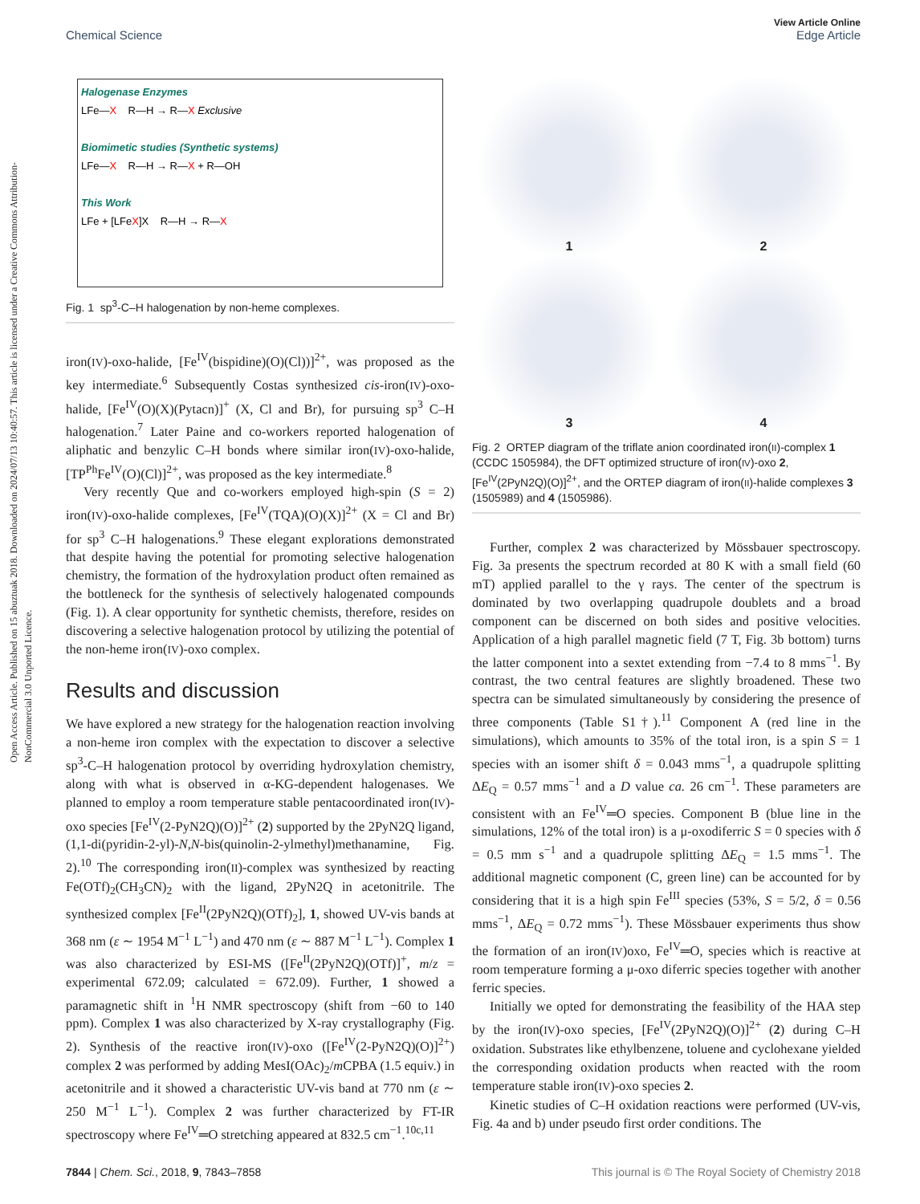Open Access Article. Published on 15 abuztuak 2018. Downloaded on 2024/07/13 10:40:57. This article is licensed under a Creative Commons Attribution-NonCommercial 3.0 Unported Licence.
View Article Online
Edge Article
Chemical Science
Halogenase Enzymes
LFe—X R—H → R—X Exclusive
Biomimetic studies (Synthetic systems)
LFe—X R—H → R—X + R—OH
This Work
LFe + [LFeX]X R—H → R—X
Fig. 1 sp<sup>3</sup>-C–H halogenation by non-heme complexes.
iron(IV)-oxo-halide, [Fe<sup>IV</sup>(bispidine)(O)(Cl))]<sup>2+</sup>, was proposed as the key intermediate.<sup>6</sup> Subsequently Costas synthesized cis-iron(IV)-oxo-halide, [Fe<sup>IV</sup>(O)(X)(Pytacn)]<sup>+</sup> (X, Cl and Br), for pursuing sp<sup>3</sup> C–H halogenation.<sup>7</sup> Later Paine and co-workers reported halogenation of aliphatic and benzylic C–H bonds where similar iron(IV)-oxo-halide, [TP<sup>Ph</sup>Fe<sup>IV</sup>(O)(Cl)]<sup>2+</sup>, was proposed as the key intermediate.<sup>8</sup>
Very recently Que and co-workers employed high-spin (S = 2) iron(IV)-oxo-halide complexes, [Fe<sup>IV</sup>(TQA)(O)(X)]<sup>2+</sup> (X = Cl and Br) for sp<sup>3</sup> C–H halogenations.<sup>9</sup> These elegant explorations demonstrated that despite having the potential for promoting selective halogenation chemistry, the formation of the hydroxylation product often remained as the bottleneck for the synthesis of selectively halogenated compounds (Fig. 1). A clear opportunity for synthetic chemists, therefore, resides on discovering a selective halogenation protocol by utilizing the potential of the non-heme iron(IV)-oxo complex.
Results and discussion
We have explored a new strategy for the halogenation reaction involving a non-heme iron complex with the expectation to discover a selective sp<sup>3</sup>-C–H halogenation protocol by overriding hydroxylation chemistry, along with what is observed in α-KG-dependent halogenases. We planned to employ a room temperature stable pentacoordinated iron(IV)-oxo species [Fe<sup>IV</sup>(2-PyN2Q)(O)]<sup>2+</sup> (2) supported by the 2PyN2Q ligand, (1,1-di(pyridin-2-yl)-N,N-bis(quinolin-2-ylmethyl)methanamine, Fig. 2).<sup>10</sup> The corresponding iron(II)-complex was synthesized by reacting Fe(OTf)<sub>2</sub>(CH<sub>3</sub>CN)<sub>2</sub> with the ligand, 2PyN2Q in acetonitrile. The synthesized complex [Fe<sup>II</sup>(2PyN2Q)(OTf)<sub>2</sub>], 1, showed UV-vis bands at 368 nm (ε ∼ 1954 M<sup>−1</sup> L<sup>−1</sup>) and 470 nm (ε ∼ 887 M<sup>−1</sup> L<sup>−1</sup>). Complex 1 was also characterized by ESI-MS ([Fe<sup>II</sup>(2PyN2Q)(OTf)]<sup>+</sup>, m/z = experimental 672.09; calculated = 672.09). Further, 1 showed a paramagnetic shift in <sup>1</sup>H NMR spectroscopy (shift from −60 to 140 ppm). Complex 1 was also characterized by X-ray crystallography (Fig. 2). Synthesis of the reactive iron(IV)-oxo ([Fe<sup>IV</sup>(2-PyN2Q)(O)]<sup>2+</sup>) complex 2 was performed by adding MesI(OAc)<sub>2</sub>/m CPBA (1.5 equiv.) in acetonitrile and it showed a characteristic UV-vis band at 770 nm (ε ∼ 250 M<sup>−1</sup> L<sup>−1</sup>). Complex 2 was further characterized by FT-IR spectroscopy where Fe<sup>IV</sup>═O stretching appeared at 832.5 cm<sup>−1</sup>.<sup>10c,11</sup>
1
2
3
4
Fig. 2 ORTEP diagram of the triflate anion coordinated iron(II)-complex 1 (CCDC 1505984), the DFT optimized structure of iron(IV)-oxo 2, [Fe<sup>IV</sup>(2PyN2Q)(O)]<sup>2+</sup>, and the ORTEP diagram of iron(II)-halide complexes 3 (1505989) and 4 (1505986).
Further, complex 2 was characterized by Mössbauer spectroscopy. Fig. 3a presents the spectrum recorded at 80 K with a small field (60 mT) applied parallel to the γ rays. The center of the spectrum is dominated by two overlapping quadrupole doublets and a broad component can be discerned on both sides and positive velocities. Application of a high parallel magnetic field (7 T, Fig. 3b bottom) turns the latter component into a sextet extending from −7.4 to 8 mms<sup>−1</sup>. By contrast, the two central features are slightly broadened. These two spectra can be simulated simultaneously by considering the presence of three components (Table S1†).<sup>11</sup> Component A (red line in the simulations), which amounts to 35% of the total iron, is a spin S = 1 species with an isomer shift δ = 0.043 mms<sup>−1</sup>, a quadrupole splitting ΔE<sub>Q</sub> = 0.57 mms<sup>−1</sup> and a D value ca. 26 cm<sup>−1</sup>. These parameters are consistent with an Fe<sup>IV</sup>═O species. Component B (blue line in the simulations, 12% of the total iron) is a μ-oxodiferric S = 0 species with δ = 0.5 mm s<sup>−1</sup> and a quadrupole splitting ΔE<sub>Q</sub> = 1.5 mms<sup>−1</sup>. The additional magnetic component (C, green line) can be accounted for by considering that it is a high spin Fe<sup>III</sup> species (53%, S = 5/2, δ = 0.56 mms<sup>−1</sup>, ΔE<sub>Q</sub> = 0.72 mms<sup>−1</sup>). These Mössbauer experiments thus show the formation of an iron(IV)oxo, Fe<sup>IV</sup>═O, species which is reactive at room temperature forming a μ-oxo diferric species together with another ferric species.
Initially we opted for demonstrating the feasibility of the HAA step by the iron(IV)-oxo species, [Fe<sup>IV</sup>(2PyN2Q)(O)]<sup>2+</sup> (2) during C–H oxidation. Substrates like ethylbenzene, toluene and cyclohexane yielded the corresponding oxidation products when reacted with the room temperature stable iron(IV)-oxo species 2.
Kinetic studies of C–H oxidation reactions were performed (UV-vis, Fig. 4a and b) under pseudo first order conditions. The
This journal is © The Royal Society of Chemistry 2018 7844 | Chem. Sci., 2018, 9, 7843–7858